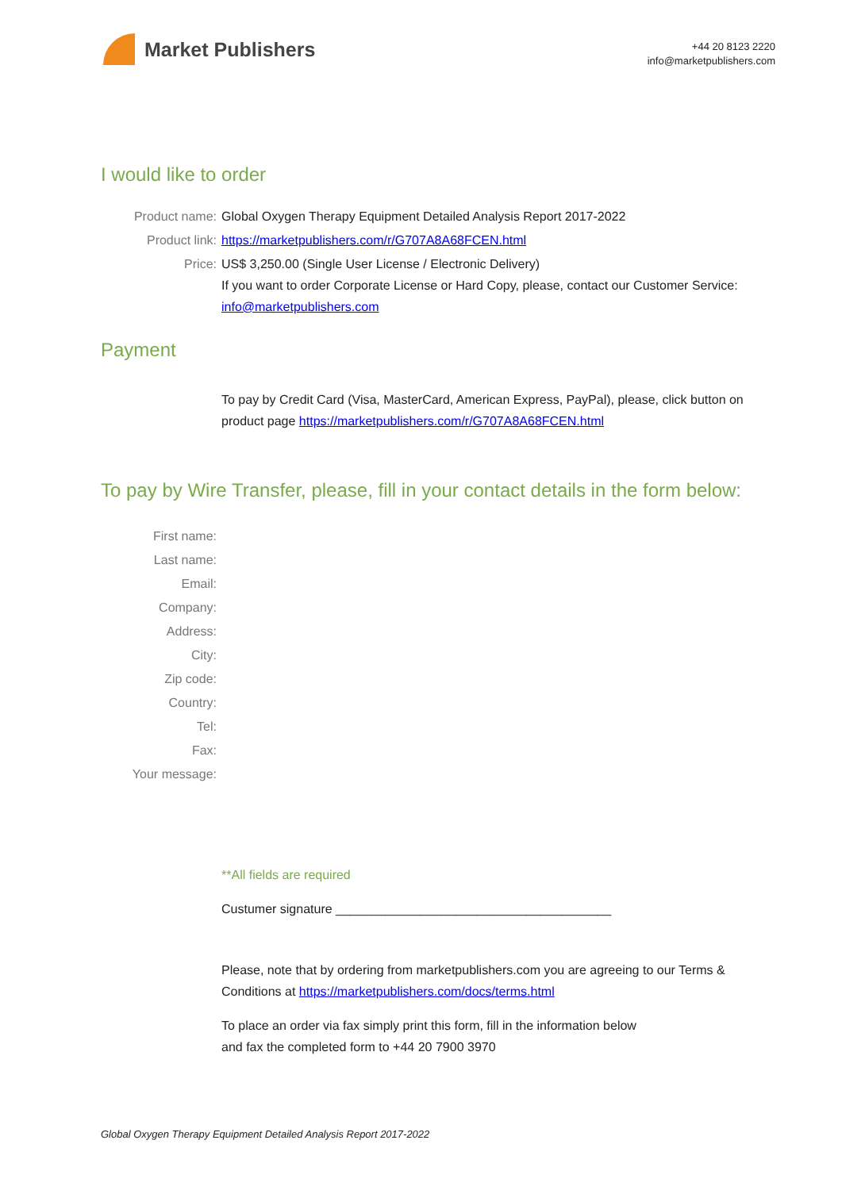Market Publishers
+44 20 8123 2220
info@marketpublishers.com
I would like to order
Product name: Global Oxygen Therapy Equipment Detailed Analysis Report 2017-2022
Product link: https://marketpublishers.com/r/G707A8A68FCEN.html
Price: US$ 3,250.00 (Single User License / Electronic Delivery)
If you want to order Corporate License or Hard Copy, please, contact our Customer Service:
info@marketpublishers.com
Payment
To pay by Credit Card (Visa, MasterCard, American Express, PayPal), please, click button on product page https://marketpublishers.com/r/G707A8A68FCEN.html
To pay by Wire Transfer, please, fill in your contact details in the form below:
First name:
Last name:
Email:
Company:
Address:
City:
Zip code:
Country:
Tel:
Fax:
Your message:
**All fields are required
Custumer signature _______________________________________
Please, note that by ordering from marketpublishers.com you are agreeing to our Terms & Conditions at https://marketpublishers.com/docs/terms.html
To place an order via fax simply print this form, fill in the information below
and fax the completed form to +44 20 7900 3970
Global Oxygen Therapy Equipment Detailed Analysis Report 2017-2022